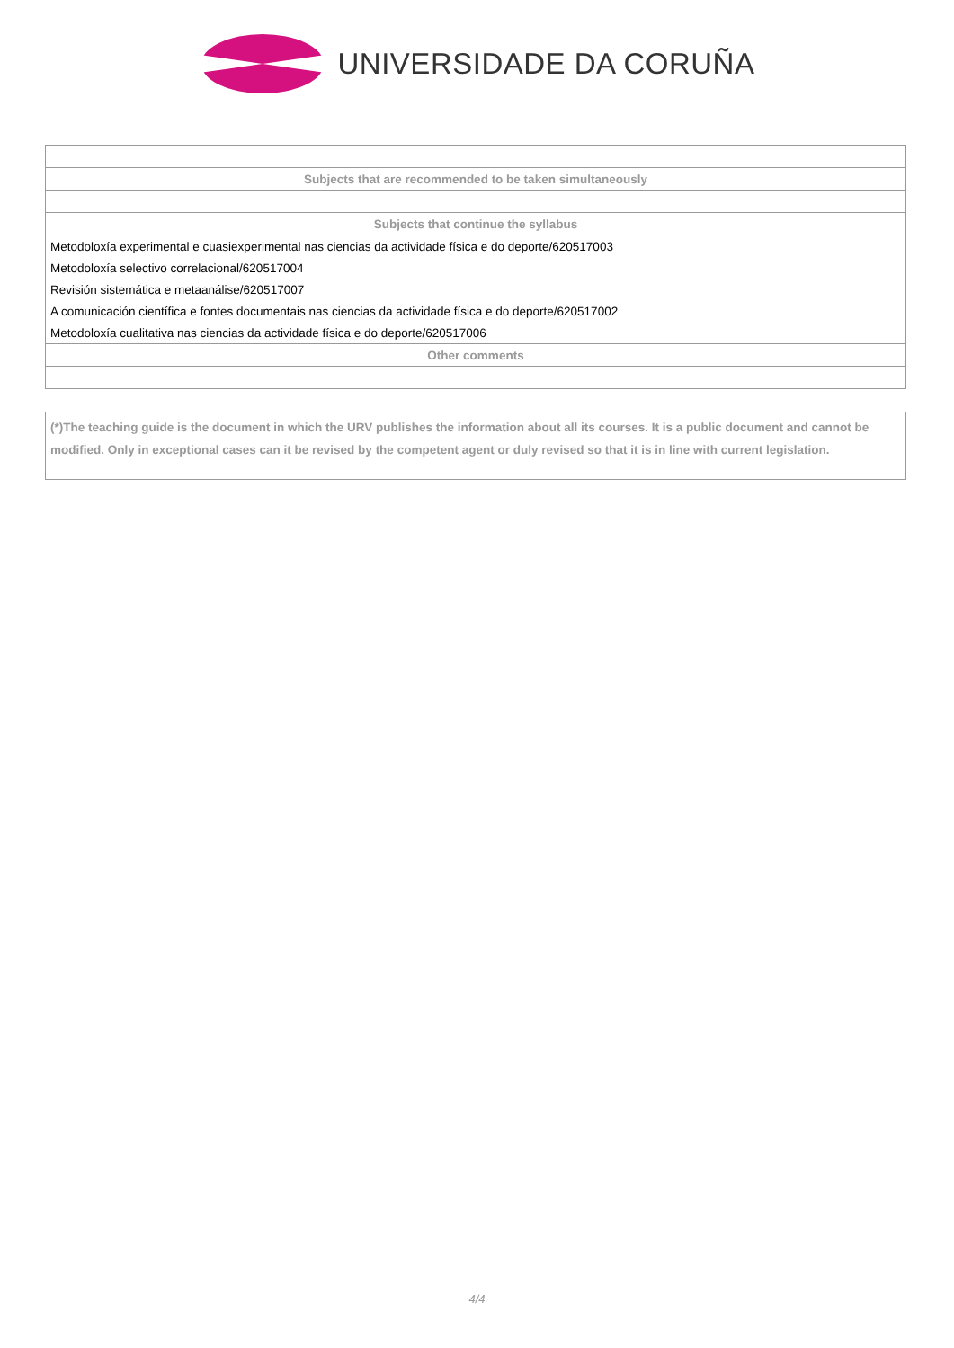UNIVERSIDADE DA CORUÑA
| Subjects that are recommended to be taken simultaneously |
| Subjects that continue the syllabus |
| Metodoloxía experimental e cuasiexperimental nas ciencias da actividade física e do deporte/620517003 |
| Metodoloxía selectivo correlacional/620517004 |
| Revisión sistemática e metaanálise/620517007 |
| A comunicación científica e fontes documentais nas ciencias da actividade física e do deporte/620517002 |
| Metodoloxía cualitativa nas ciencias da actividade física e do deporte/620517006 |
| Other comments |
(*)The teaching guide is the document in which the URV publishes the information about all its courses. It is a public document and cannot be modified. Only in exceptional cases can it be revised by the competent agent or duly revised so that it is in line with current legislation.
4/4